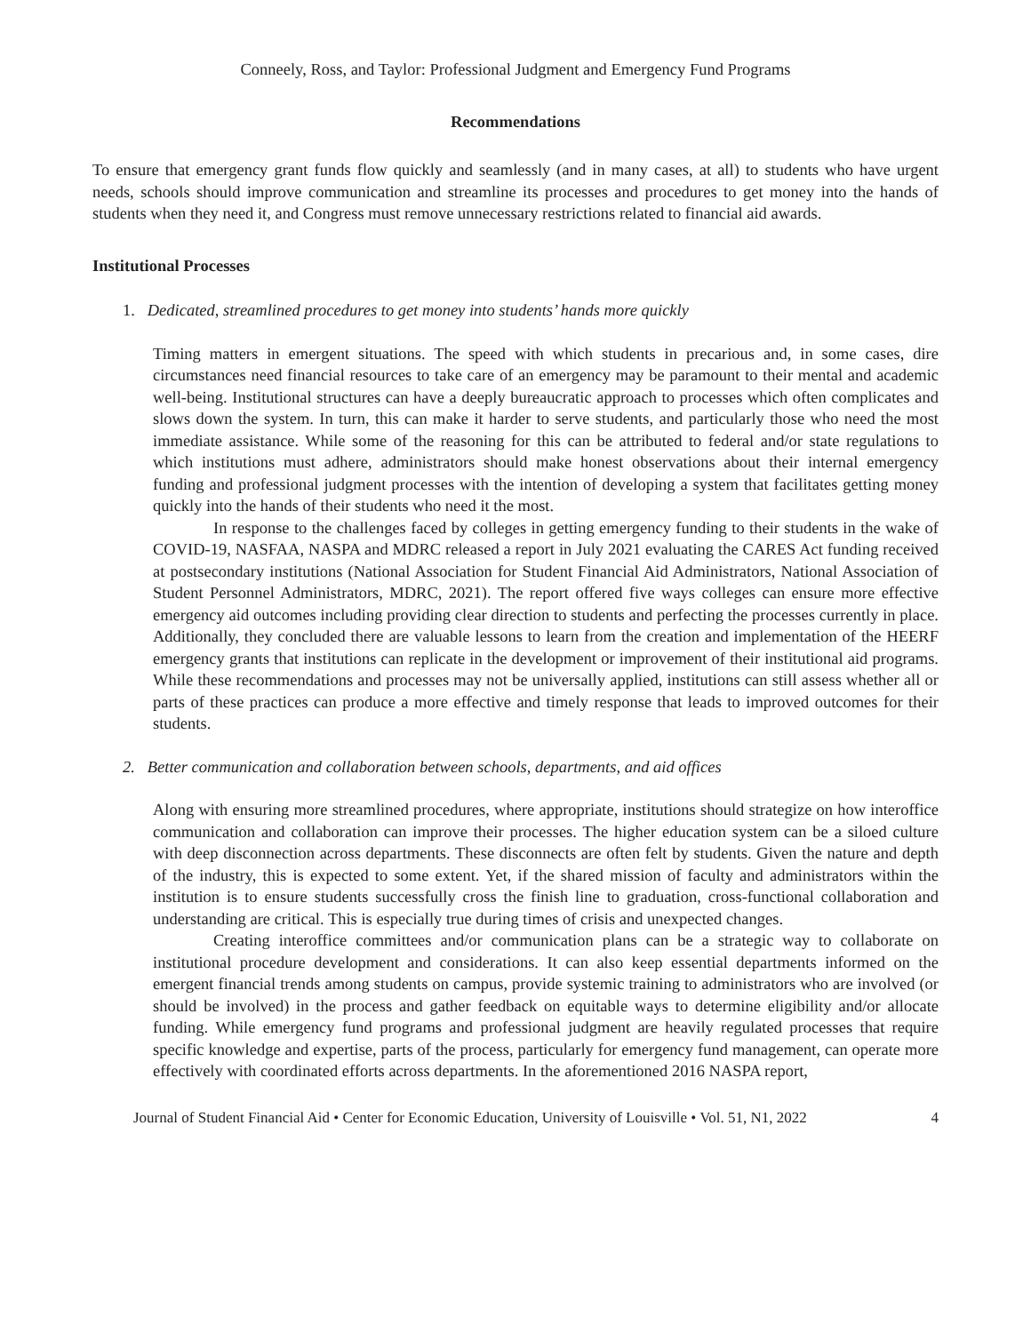Conneely, Ross, and Taylor: Professional Judgment and Emergency Fund Programs
Recommendations
To ensure that emergency grant funds flow quickly and seamlessly (and in many cases, at all) to students who have urgent needs, schools should improve communication and streamline its processes and procedures to get money into the hands of students when they need it, and Congress must remove unnecessary restrictions related to financial aid awards.
Institutional Processes
1. Dedicated, streamlined procedures to get money into students’ hands more quickly
Timing matters in emergent situations. The speed with which students in precarious and, in some cases, dire circumstances need financial resources to take care of an emergency may be paramount to their mental and academic well-being. Institutional structures can have a deeply bureaucratic approach to processes which often complicates and slows down the system. In turn, this can make it harder to serve students, and particularly those who need the most immediate assistance. While some of the reasoning for this can be attributed to federal and/or state regulations to which institutions must adhere, administrators should make honest observations about their internal emergency funding and professional judgment processes with the intention of developing a system that facilitates getting money quickly into the hands of their students who need it the most.
In response to the challenges faced by colleges in getting emergency funding to their students in the wake of COVID-19, NASFAA, NASPA and MDRC released a report in July 2021 evaluating the CARES Act funding received at postsecondary institutions (National Association for Student Financial Aid Administrators, National Association of Student Personnel Administrators, MDRC, 2021). The report offered five ways colleges can ensure more effective emergency aid outcomes including providing clear direction to students and perfecting the processes currently in place. Additionally, they concluded there are valuable lessons to learn from the creation and implementation of the HEERF emergency grants that institutions can replicate in the development or improvement of their institutional aid programs. While these recommendations and processes may not be universally applied, institutions can still assess whether all or parts of these practices can produce a more effective and timely response that leads to improved outcomes for their students.
2. Better communication and collaboration between schools, departments, and aid offices
Along with ensuring more streamlined procedures, where appropriate, institutions should strategize on how interoffice communication and collaboration can improve their processes. The higher education system can be a siloed culture with deep disconnection across departments. These disconnects are often felt by students. Given the nature and depth of the industry, this is expected to some extent. Yet, if the shared mission of faculty and administrators within the institution is to ensure students successfully cross the finish line to graduation, cross-functional collaboration and understanding are critical. This is especially true during times of crisis and unexpected changes.
Creating interoffice committees and/or communication plans can be a strategic way to collaborate on institutional procedure development and considerations. It can also keep essential departments informed on the emergent financial trends among students on campus, provide systemic training to administrators who are involved (or should be involved) in the process and gather feedback on equitable ways to determine eligibility and/or allocate funding. While emergency fund programs and professional judgment are heavily regulated processes that require specific knowledge and expertise, parts of the process, particularly for emergency fund management, can operate more effectively with coordinated efforts across departments. In the aforementioned 2016 NASPA report,
Journal of Student Financial Aid • Center for Economic Education, University of Louisville • Vol. 51, N1, 2022 4